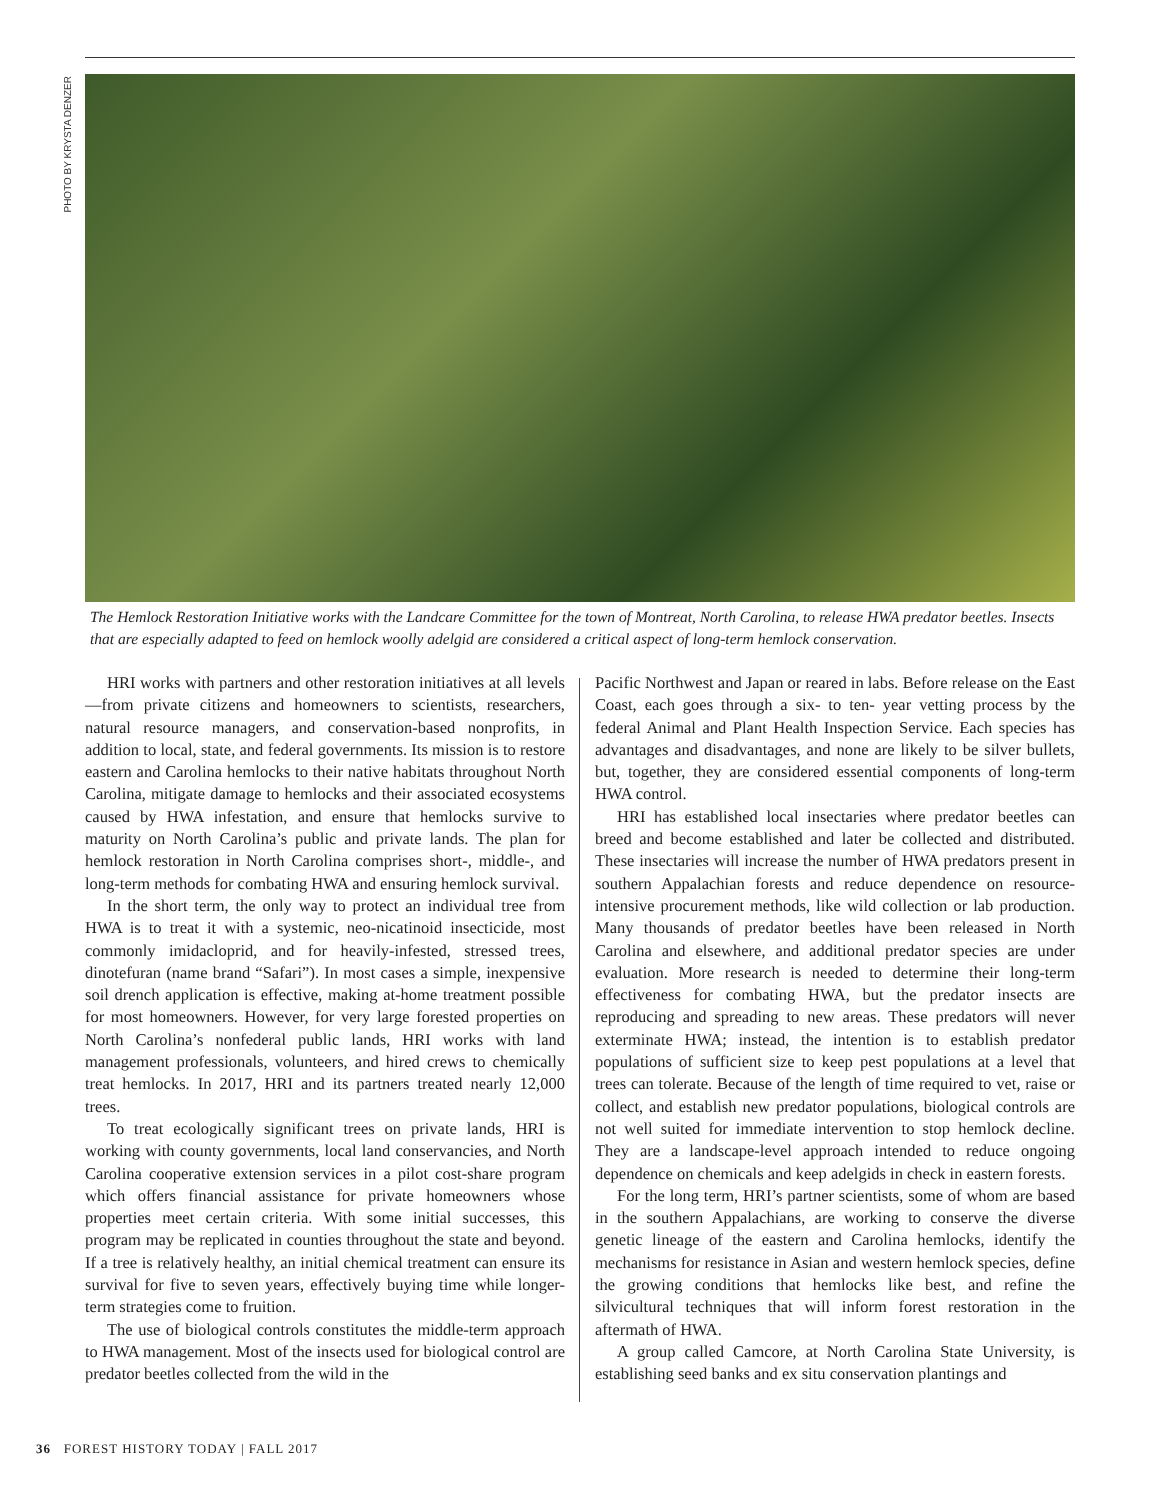PHOTO BY KRYSTA DENZER
The Hemlock Restoration Initiative works with the Landcare Committee for the town of Montreat, North Carolina, to release HWA predator beetles. Insects that are especially adapted to feed on hemlock woolly adelgid are considered a critical aspect of long-term hemlock conservation.
HRI works with partners and other restoration initiatives at all levels—from private citizens and homeowners to scientists, researchers, natural resource managers, and conservation-based nonprofits, in addition to local, state, and federal governments. Its mission is to restore eastern and Carolina hemlocks to their native habitats throughout North Carolina, mitigate damage to hemlocks and their associated ecosystems caused by HWA infestation, and ensure that hemlocks survive to maturity on North Carolina’s public and private lands. The plan for hemlock restoration in North Carolina comprises short-, middle-, and long-term methods for combating HWA and ensuring hemlock survival.
In the short term, the only way to protect an individual tree from HWA is to treat it with a systemic, neo-nicatinoid insecticide, most commonly imidacloprid, and for heavily-infested, stressed trees, dinotefuran (name brand “Safari”). In most cases a simple, inexpensive soil drench application is effective, making at-home treatment possible for most homeowners. However, for very large forested properties on North Carolina’s nonfederal public lands, HRI works with land management professionals, volunteers, and hired crews to chemically treat hemlocks. In 2017, HRI and its partners treated nearly 12,000 trees.
To treat ecologically significant trees on private lands, HRI is working with county governments, local land conservancies, and North Carolina cooperative extension services in a pilot cost-share program which offers financial assistance for private homeowners whose properties meet certain criteria. With some initial successes, this program may be replicated in counties throughout the state and beyond. If a tree is relatively healthy, an initial chemical treatment can ensure its survival for five to seven years, effectively buying time while longer-term strategies come to fruition.
The use of biological controls constitutes the middle-term approach to HWA management. Most of the insects used for biological control are predator beetles collected from the wild in the
Pacific Northwest and Japan or reared in labs. Before release on the East Coast, each goes through a six- to ten- year vetting process by the federal Animal and Plant Health Inspection Service. Each species has advantages and disadvantages, and none are likely to be silver bullets, but, together, they are considered essential components of long-term HWA control.
HRI has established local insectaries where predator beetles can breed and become established and later be collected and distributed. These insectaries will increase the number of HWA predators present in southern Appalachian forests and reduce dependence on resource-intensive procurement methods, like wild collection or lab production. Many thousands of predator beetles have been released in North Carolina and elsewhere, and additional predator species are under evaluation. More research is needed to determine their long-term effectiveness for combating HWA, but the predator insects are reproducing and spreading to new areas. These predators will never exterminate HWA; instead, the intention is to establish predator populations of sufficient size to keep pest populations at a level that trees can tolerate. Because of the length of time required to vet, raise or collect, and establish new predator populations, biological controls are not well suited for immediate intervention to stop hemlock decline. They are a landscape-level approach intended to reduce ongoing dependence on chemicals and keep adelgids in check in eastern forests.
For the long term, HRI’s partner scientists, some of whom are based in the southern Appalachians, are working to conserve the diverse genetic lineage of the eastern and Carolina hemlocks, identify the mechanisms for resistance in Asian and western hemlock species, define the growing conditions that hemlocks like best, and refine the silvicultural techniques that will inform forest restoration in the aftermath of HWA.
A group called Camcore, at North Carolina State University, is establishing seed banks and ex situ conservation plantings and
36 FOREST HISTORY TODAY | FALL 2017